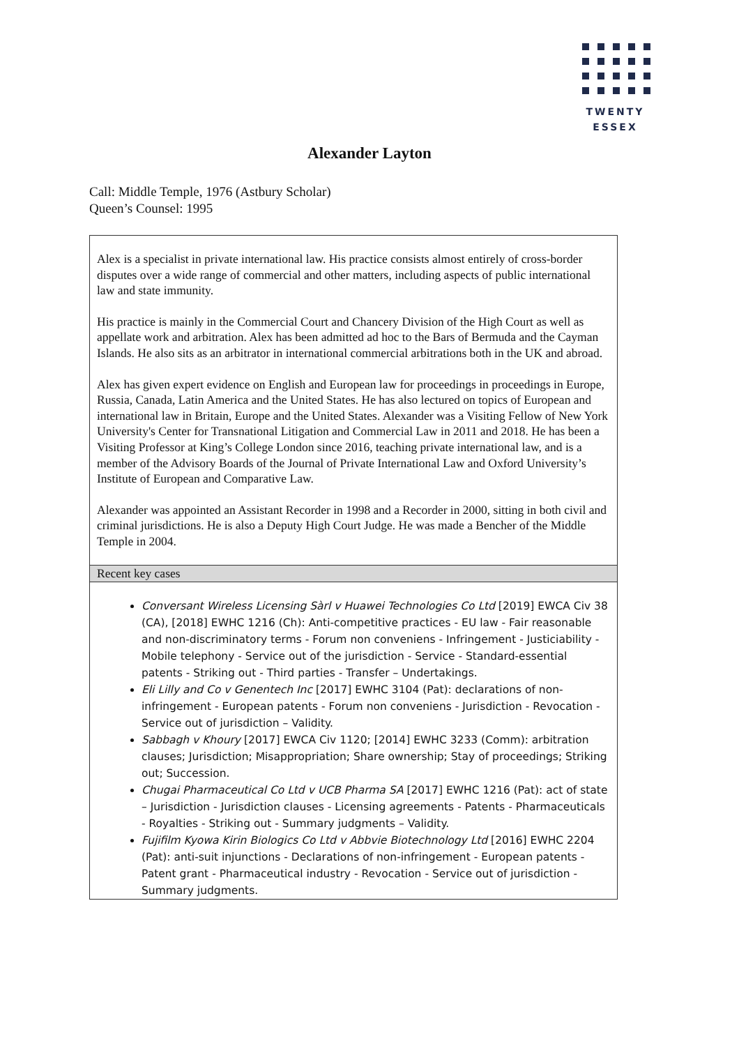TWENTY
ESSEX
Alexander Layton
Call: Middle Temple, 1976 (Astbury Scholar)
Queen’s Counsel: 1995
Alex is a specialist in private international law. His practice consists almost entirely of cross-border disputes over a wide range of commercial and other matters, including aspects of public international law and state immunity.
His practice is mainly in the Commercial Court and Chancery Division of the High Court as well as appellate work and arbitration. Alex has been admitted ad hoc to the Bars of Bermuda and the Cayman Islands. He also sits as an arbitrator in international commercial arbitrations both in the UK and abroad.
Alex has given expert evidence on English and European law for proceedings in proceedings in Europe, Russia, Canada, Latin America and the United States. He has also lectured on topics of European and international law in Britain, Europe and the United States. Alexander was a Visiting Fellow of New York University's Center for Transnational Litigation and Commercial Law in 2011 and 2018. He has been a Visiting Professor at King’s College London since 2016, teaching private international law, and is a member of the Advisory Boards of the Journal of Private International Law and Oxford University’s Institute of European and Comparative Law.
Alexander was appointed an Assistant Recorder in 1998 and a Recorder in 2000, sitting in both civil and criminal jurisdictions. He is also a Deputy High Court Judge. He was made a Bencher of the Middle Temple in 2004.
Recent key cases
Conversant Wireless Licensing Sàrl v Huawei Technologies Co Ltd [2019] EWCA Civ 38 (CA), [2018] EWHC 1216 (Ch): Anti-competitive practices - EU law - Fair reasonable and non-discriminatory terms - Forum non conveniens - Infringement - Justiciability - Mobile telephony - Service out of the jurisdiction - Service - Standard-essential patents - Striking out - Third parties - Transfer – Undertakings.
Eli Lilly and Co v Genentech Inc [2017] EWHC 3104 (Pat): declarations of non-infringement - European patents - Forum non conveniens - Jurisdiction - Revocation - Service out of jurisdiction – Validity.
Sabbagh v Khoury [2017] EWCA Civ 1120; [2014] EWHC 3233 (Comm): arbitration clauses; Jurisdiction; Misappropriation; Share ownership; Stay of proceedings; Striking out; Succession.
Chugai Pharmaceutical Co Ltd v UCB Pharma SA [2017] EWHC 1216 (Pat): act of state – Jurisdiction - Jurisdiction clauses - Licensing agreements - Patents - Pharmaceuticals - Royalties - Striking out - Summary judgments – Validity.
Fujifilm Kyowa Kirin Biologics Co Ltd v Abbvie Biotechnology Ltd [2016] EWHC 2204 (Pat): anti-suit injunctions - Declarations of non-infringement - European patents - Patent grant - Pharmaceutical industry - Revocation - Service out of jurisdiction - Summary judgments.